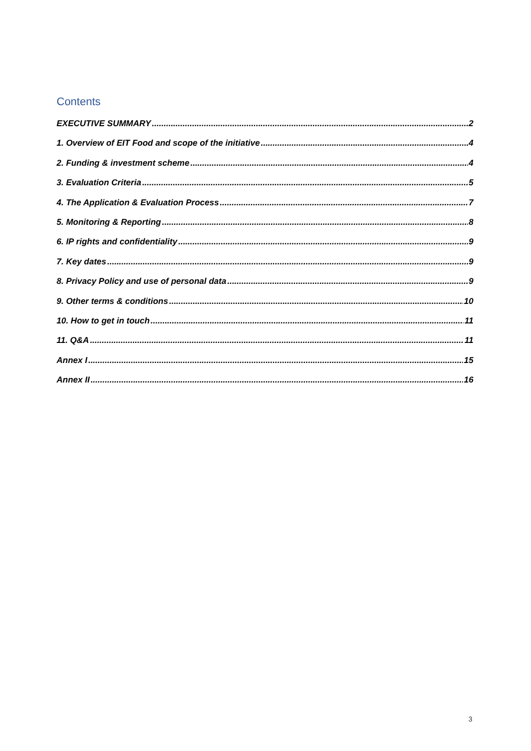Contents
EXECUTIVE SUMMARY 2
1. Overview of EIT Food and scope of the initiative 4
2. Funding & investment scheme 4
3. Evaluation Criteria 5
4. The Application & Evaluation Process 7
5. Monitoring & Reporting 8
6. IP rights and confidentiality 9
7. Key dates 9
8. Privacy Policy and use of personal data 9
9. Other terms & conditions 10
10. How to get in touch 11
11. Q&A 11
Annex I 15
Annex II 16
3